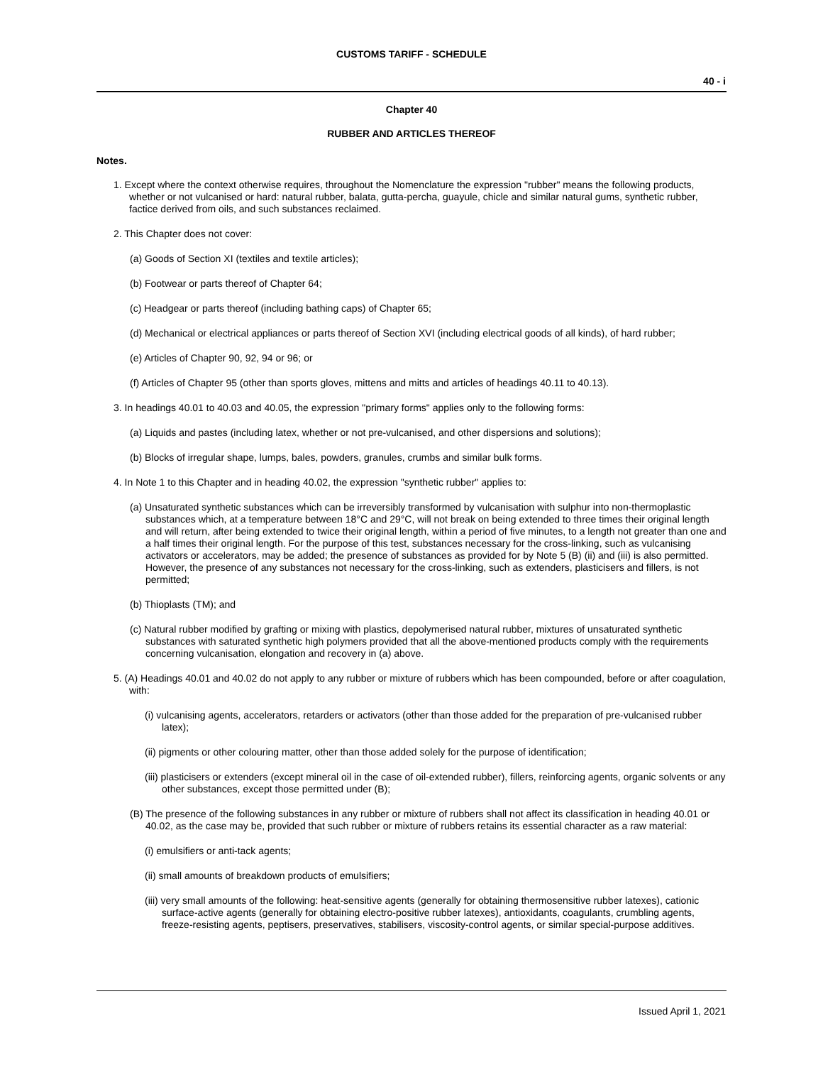CUSTOMS TARIFF - SCHEDULE
40 - i
Chapter 40
RUBBER AND ARTICLES THEREOF
Notes.
1. Except where the context otherwise requires, throughout the Nomenclature the expression "rubber" means the following products, whether or not vulcanised or hard: natural rubber, balata, gutta-percha, guayule, chicle and similar natural gums, synthetic rubber, factice derived from oils, and such substances reclaimed.
2. This Chapter does not cover:
(a) Goods of Section XI (textiles and textile articles);
(b) Footwear or parts thereof of Chapter 64;
(c) Headgear or parts thereof (including bathing caps) of Chapter 65;
(d) Mechanical or electrical appliances or parts thereof of Section XVI (including electrical goods of all kinds), of hard rubber;
(e) Articles of Chapter 90, 92, 94 or 96; or
(f) Articles of Chapter 95 (other than sports gloves, mittens and mitts and articles of headings 40.11 to 40.13).
3. In headings 40.01 to 40.03 and 40.05, the expression "primary forms" applies only to the following forms:
(a) Liquids and pastes (including latex, whether or not pre-vulcanised, and other dispersions and solutions);
(b) Blocks of irregular shape, lumps, bales, powders, granules, crumbs and similar bulk forms.
4. In Note 1 to this Chapter and in heading 40.02, the expression "synthetic rubber" applies to:
(a) Unsaturated synthetic substances which can be irreversibly transformed by vulcanisation with sulphur into non-thermoplastic substances which, at a temperature between 18°C and 29°C, will not break on being extended to three times their original length and will return, after being extended to twice their original length, within a period of five minutes, to a length not greater than one and a half times their original length. For the purpose of this test, substances necessary for the cross-linking, such as vulcanising activators or accelerators, may be added; the presence of substances as provided for by Note 5 (B) (ii) and (iii) is also permitted. However, the presence of any substances not necessary for the cross-linking, such as extenders, plasticisers and fillers, is not permitted;
(b) Thioplasts (TM); and
(c) Natural rubber modified by grafting or mixing with plastics, depolymerised natural rubber, mixtures of unsaturated synthetic substances with saturated synthetic high polymers provided that all the above-mentioned products comply with the requirements concerning vulcanisation, elongation and recovery in (a) above.
5. (A) Headings 40.01 and 40.02 do not apply to any rubber or mixture of rubbers which has been compounded, before or after coagulation, with:
(i) vulcanising agents, accelerators, retarders or activators (other than those added for the preparation of pre-vulcanised rubber latex);
(ii) pigments or other colouring matter, other than those added solely for the purpose of identification;
(iii) plasticisers or extenders (except mineral oil in the case of oil-extended rubber), fillers, reinforcing agents, organic solvents or any other substances, except those permitted under (B);
(B) The presence of the following substances in any rubber or mixture of rubbers shall not affect its classification in heading 40.01 or 40.02, as the case may be, provided that such rubber or mixture of rubbers retains its essential character as a raw material:
(i) emulsifiers or anti-tack agents;
(ii) small amounts of breakdown products of emulsifiers;
(iii) very small amounts of the following: heat-sensitive agents (generally for obtaining thermosensitive rubber latexes), cationic surface-active agents (generally for obtaining electro-positive rubber latexes), antioxidants, coagulants, crumbling agents, freeze-resisting agents, peptisers, preservatives, stabilisers, viscosity-control agents, or similar special-purpose additives.
Issued April 1, 2021